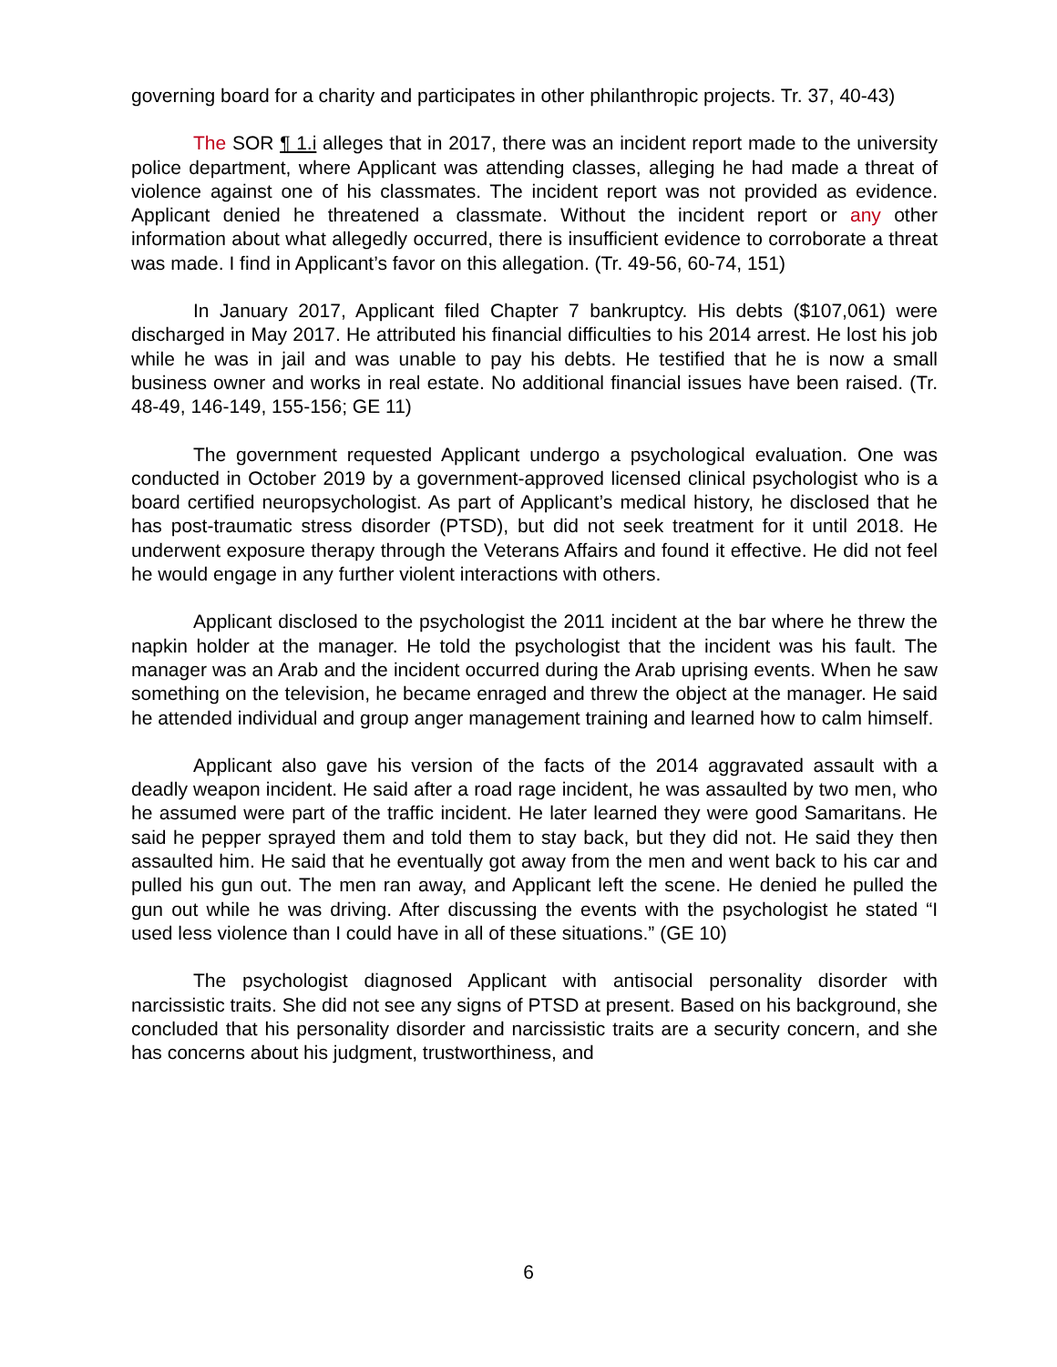governing board for a charity and participates in other philanthropic projects. Tr. 37, 40-43)
The SOR ¶ 1.i alleges that in 2017, there was an incident report made to the university police department, where Applicant was attending classes, alleging he had made a threat of violence against one of his classmates. The incident report was not provided as evidence. Applicant denied he threatened a classmate. Without the incident report or any other information about what allegedly occurred, there is insufficient evidence to corroborate a threat was made. I find in Applicant’s favor on this allegation. (Tr. 49-56, 60-74, 151)
In January 2017, Applicant filed Chapter 7 bankruptcy. His debts ($107,061) were discharged in May 2017. He attributed his financial difficulties to his 2014 arrest. He lost his job while he was in jail and was unable to pay his debts. He testified that he is now a small business owner and works in real estate. No additional financial issues have been raised. (Tr. 48-49, 146-149, 155-156; GE 11)
The government requested Applicant undergo a psychological evaluation. One was conducted in October 2019 by a government-approved licensed clinical psychologist who is a board certified neuropsychologist. As part of Applicant’s medical history, he disclosed that he has post-traumatic stress disorder (PTSD), but did not seek treatment for it until 2018. He underwent exposure therapy through the Veterans Affairs and found it effective. He did not feel he would engage in any further violent interactions with others.
Applicant disclosed to the psychologist the 2011 incident at the bar where he threw the napkin holder at the manager. He told the psychologist that the incident was his fault. The manager was an Arab and the incident occurred during the Arab uprising events. When he saw something on the television, he became enraged and threw the object at the manager. He said he attended individual and group anger management training and learned how to calm himself.
Applicant also gave his version of the facts of the 2014 aggravated assault with a deadly weapon incident. He said after a road rage incident, he was assaulted by two men, who he assumed were part of the traffic incident. He later learned they were good Samaritans. He said he pepper sprayed them and told them to stay back, but they did not. He said they then assaulted him. He said that he eventually got away from the men and went back to his car and pulled his gun out. The men ran away, and Applicant left the scene. He denied he pulled the gun out while he was driving. After discussing the events with the psychologist he stated “I used less violence than I could have in all of these situations.” (GE 10)
The psychologist diagnosed Applicant with antisocial personality disorder with narcissistic traits. She did not see any signs of PTSD at present. Based on his background, she concluded that his personality disorder and narcissistic traits are a security concern, and she has concerns about his judgment, trustworthiness, and
6